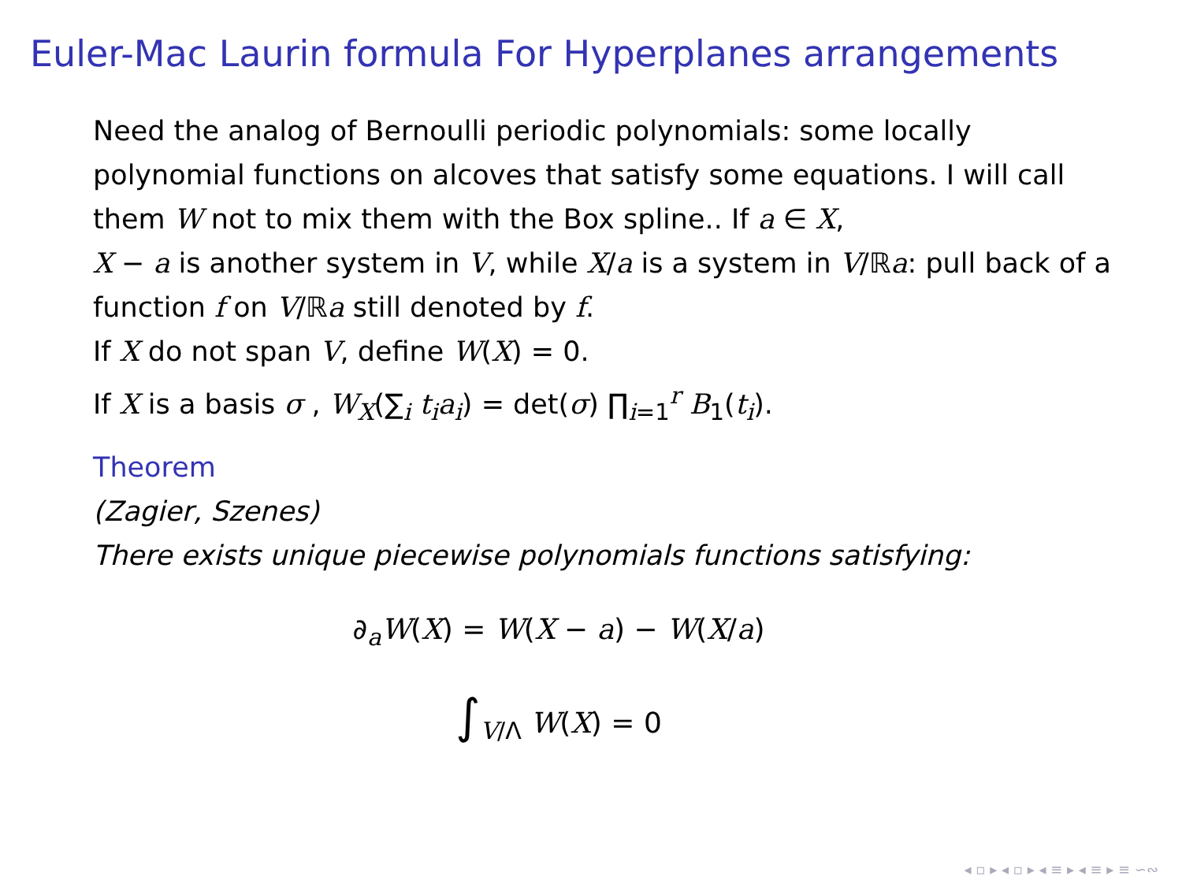Euler-Mac Laurin formula For Hyperplanes arrangements
Need the analog of Bernoulli periodic polynomials: some locally polynomial functions on alcoves that satisfy some equations. I will call them W not to mix them with the Box spline.. If a ∈ X,
X − a is another system in V, while X/a is a system in V/ℝa: pull back of a function f on V/ℝa still denoted by f.
If X do not span V, define W(X) = 0.
If X is a basis σ , W<sub>X</sub>(∑<sub>i</sub> t<sub>i</sub>a<sub>i</sub>) = det(σ) ∏<sub>i=1</sub><sup>r</sup> B<sub>1</sub>(t<sub>i</sub>).
Theorem
(Zagier, Szenes)
There exists unique piecewise polynomials functions satisfying:
∂<sub>a</sub>W(X) = W(X − a) − W(X/a)
∫<sub>V/Λ</sub> W(X) = 0
◂ ▫ ▸ ◂ ▫ ▸ ◂ ≡ ▸ ◂ ≡ ▸ ≡ ∽∾